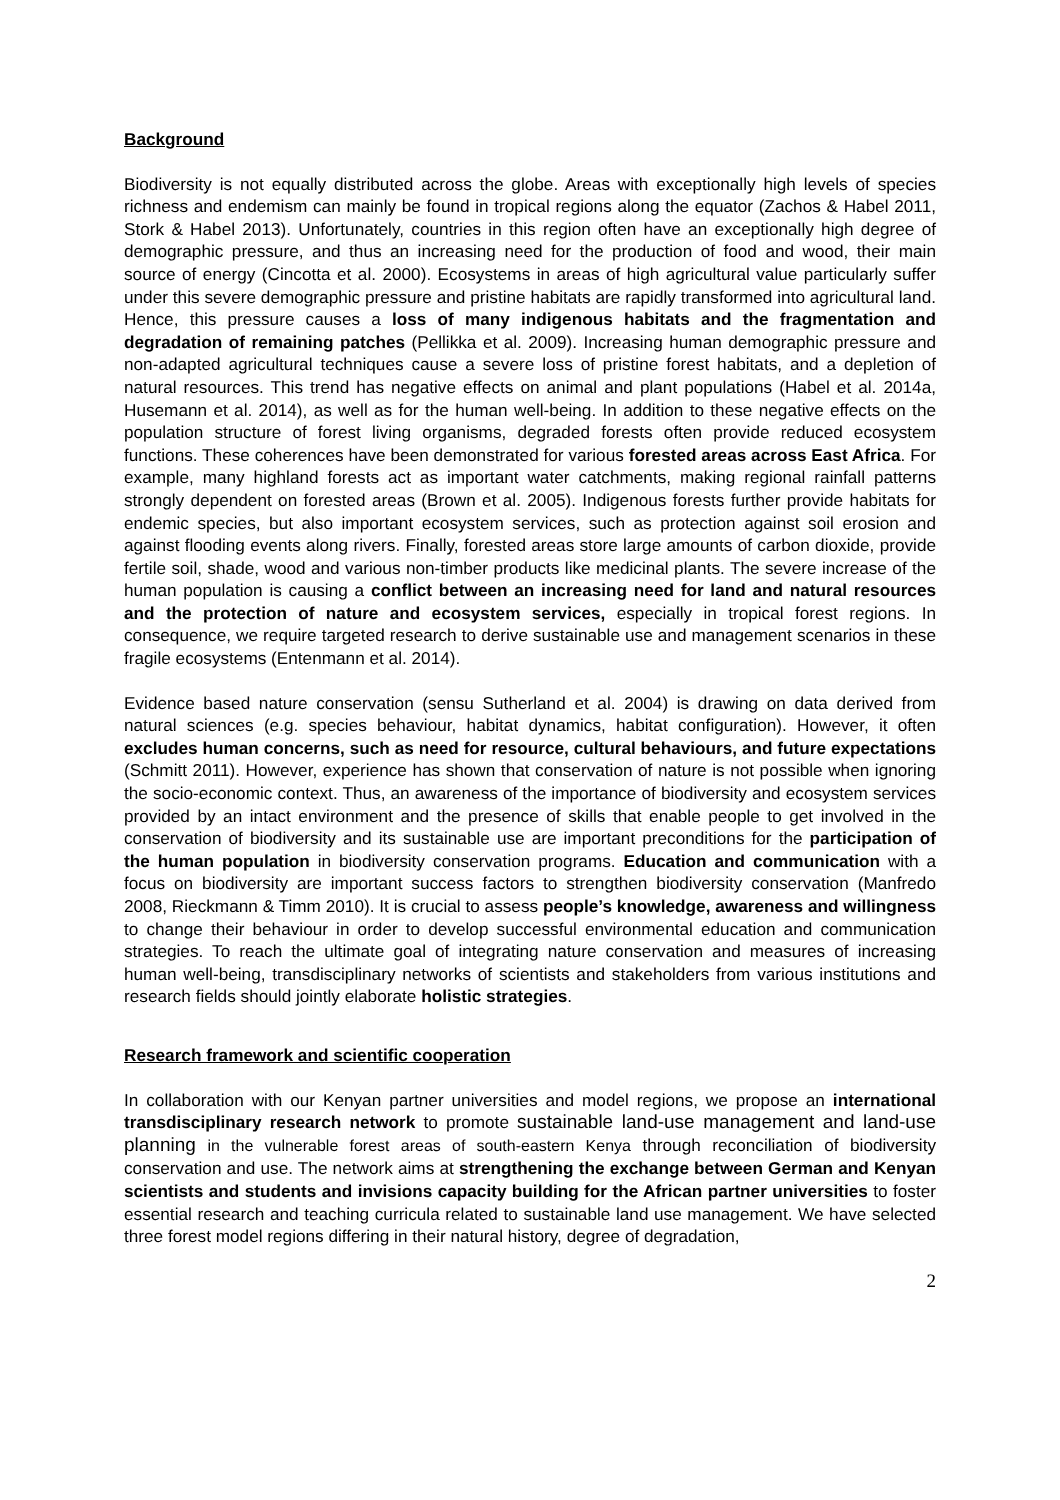Background
Biodiversity is not equally distributed across the globe. Areas with exceptionally high levels of species richness and endemism can mainly be found in tropical regions along the equator (Zachos & Habel 2011, Stork & Habel 2013). Unfortunately, countries in this region often have an exceptionally high degree of demographic pressure, and thus an increasing need for the production of food and wood, their main source of energy (Cincotta et al. 2000). Ecosystems in areas of high agricultural value particularly suffer under this severe demographic pressure and pristine habitats are rapidly transformed into agricultural land. Hence, this pressure causes a loss of many indigenous habitats and the fragmentation and degradation of remaining patches (Pellikka et al. 2009). Increasing human demographic pressure and non-adapted agricultural techniques cause a severe loss of pristine forest habitats, and a depletion of natural resources. This trend has negative effects on animal and plant populations (Habel et al. 2014a, Husemann et al. 2014), as well as for the human well-being. In addition to these negative effects on the population structure of forest living organisms, degraded forests often provide reduced ecosystem functions. These coherences have been demonstrated for various forested areas across East Africa. For example, many highland forests act as important water catchments, making regional rainfall patterns strongly dependent on forested areas (Brown et al. 2005). Indigenous forests further provide habitats for endemic species, but also important ecosystem services, such as protection against soil erosion and against flooding events along rivers. Finally, forested areas store large amounts of carbon dioxide, provide fertile soil, shade, wood and various non-timber products like medicinal plants. The severe increase of the human population is causing a conflict between an increasing need for land and natural resources and the protection of nature and ecosystem services, especially in tropical forest regions. In consequence, we require targeted research to derive sustainable use and management scenarios in these fragile ecosystems (Entenmann et al. 2014).
Evidence based nature conservation (sensu Sutherland et al. 2004) is drawing on data derived from natural sciences (e.g. species behaviour, habitat dynamics, habitat configuration). However, it often excludes human concerns, such as need for resource, cultural behaviours, and future expectations (Schmitt 2011). However, experience has shown that conservation of nature is not possible when ignoring the socio-economic context. Thus, an awareness of the importance of biodiversity and ecosystem services provided by an intact environment and the presence of skills that enable people to get involved in the conservation of biodiversity and its sustainable use are important preconditions for the participation of the human population in biodiversity conservation programs. Education and communication with a focus on biodiversity are important success factors to strengthen biodiversity conservation (Manfredo 2008, Rieckmann & Timm 2010). It is crucial to assess people’s knowledge, awareness and willingness to change their behaviour in order to develop successful environmental education and communication strategies. To reach the ultimate goal of integrating nature conservation and measures of increasing human well-being, transdisciplinary networks of scientists and stakeholders from various institutions and research fields should jointly elaborate holistic strategies.
Research framework and scientific cooperation
In collaboration with our Kenyan partner universities and model regions, we propose an international transdisciplinary research network to promote sustainable land-use management and land-use planning in the vulnerable forest areas of south-eastern Kenya through reconciliation of biodiversity conservation and use. The network aims at strengthening the exchange between German and Kenyan scientists and students and invisions capacity building for the African partner universities to foster essential research and teaching curricula related to sustainable land use management. We have selected three forest model regions differing in their natural history, degree of degradation,
2